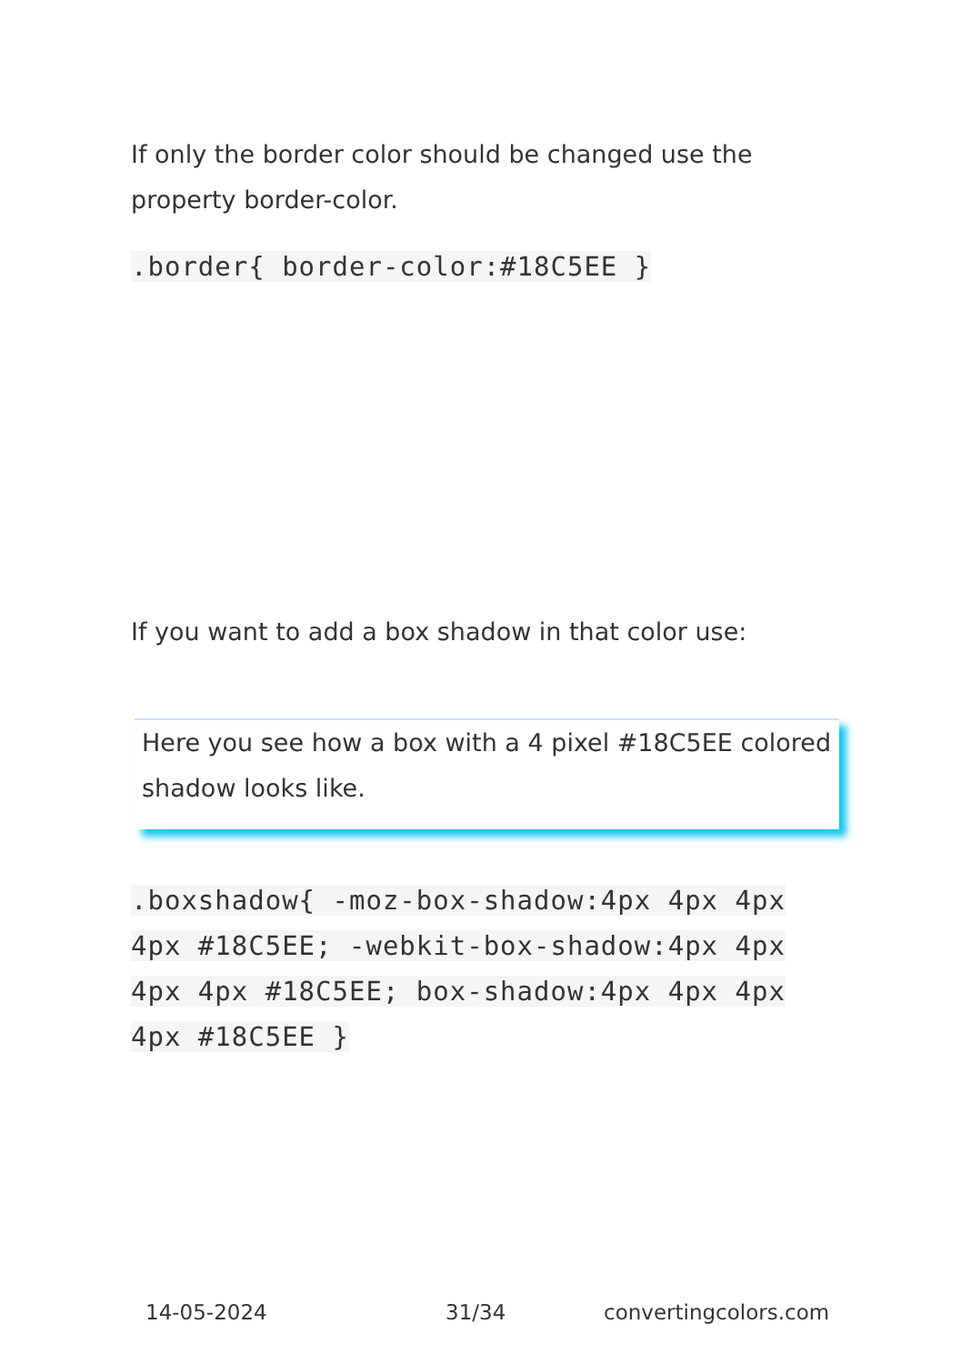If only the border color should be changed use the property border-color.
.border{ border-color:#18C5EE }
If you want to add a box shadow in that color use:
Here you see how a box with a 4 pixel #18C5EE colored shadow looks like.
.boxshadow{ -moz-box-shadow:4px 4px 4px 4px #18C5EE; -webkit-box-shadow:4px 4px 4px 4px #18C5EE; box-shadow:4px 4px 4px 4px #18C5EE }
14-05-2024 31/34 convertingcolors.com